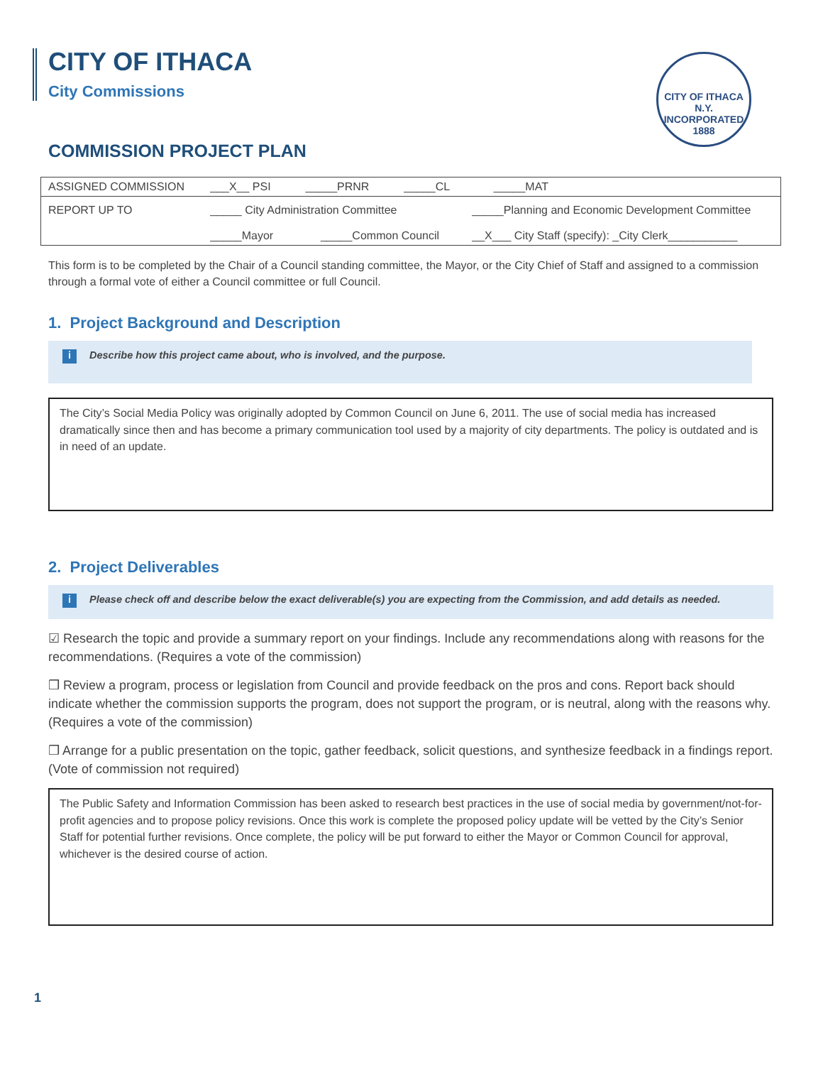CITY OF ITHACA
City Commissions
CITY OF ITHACA N.Y.
INCORPORATED 1888
COMMISSION PROJECT PLAN
| ASSIGNED COMMISSION | ___X__ PSI _____PRNR _____CL _____MAT | |
| REPORT UP TO | _____ City Administration Committee | _____Planning and Economic Development Committee |
| | _____Mayor _____Common Council | __X___ City Staff (specify): _City Clerk___________ |
This form is to be completed by the Chair of a Council standing committee, the Mayor, or the City Chief of Staff and assigned to a commission through a formal vote of either a Council committee or full Council.
1. Project Background and Description
i Describe how this project came about, who is involved, and the purpose.
The City’s Social Media Policy was originally adopted by Common Council on June 6, 2011. The use of social media has increased dramatically since then and has become a primary communication tool used by a majority of city departments. The policy is outdated and is in need of an update.
2. Project Deliverables
i Please check off and describe below the exact deliverable(s) you are expecting from the Commission, and add details as needed.
☑ Research the topic and provide a summary report on your findings. Include any recommendations along with reasons for the recommendations. (Requires a vote of the commission)
❒ Review a program, process or legislation from Council and provide feedback on the pros and cons. Report back should indicate whether the commission supports the program, does not support the program, or is neutral, along with the reasons why. (Requires a vote of the commission)
❒ Arrange for a public presentation on the topic, gather feedback, solicit questions, and synthesize feedback in a findings report. (Vote of commission not required)
The Public Safety and Information Commission has been asked to research best practices in the use of social media by government/not-for-profit agencies and to propose policy revisions. Once this work is complete the proposed policy update will be vetted by the City’s Senior Staff for potential further revisions. Once complete, the policy will be put forward to either the Mayor or Common Council for approval, whichever is the desired course of action.
1